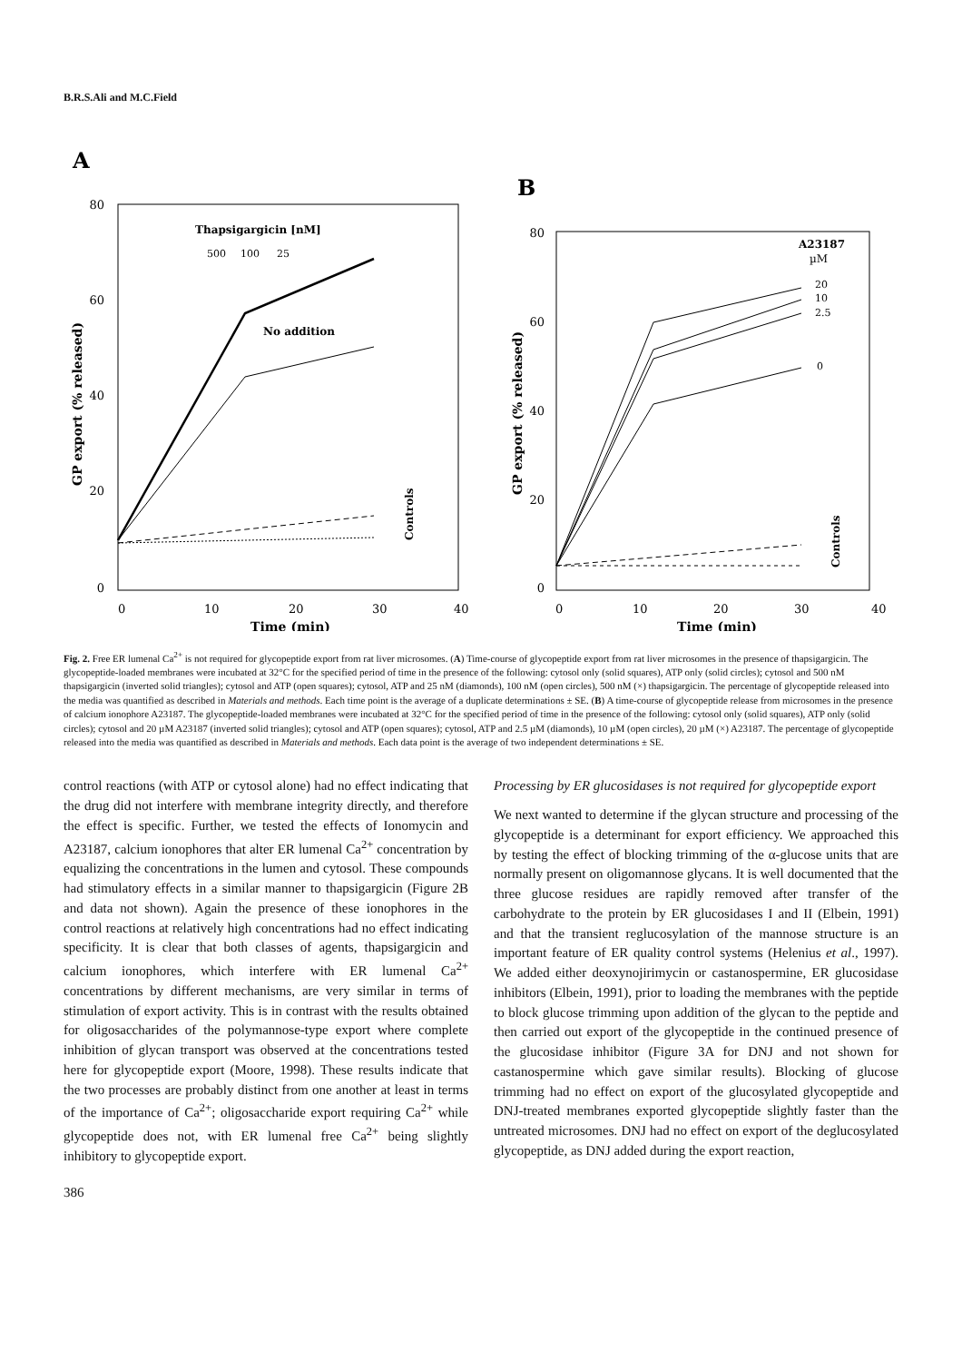B.R.S.Ali and M.C.Field
A
80
60
40
20
0
0
10
20
30
40
Time (min)
GP export (% released)
Thapsigargicin [nM]
500
100
25
No addition
Controls
B
80
60
40
20
0
0
10
20
30
40
Time (min)
GP export (% released)
A23187
µM
20
10
2.5
0
Controls
Fig. 2. Free ER lumenal Ca<sup>2+</sup> is not required for glycopeptide export from rat liver microsomes. (A) Time-course of glycopeptide export from rat liver microsomes in the presence of thapsigargicin. The glycopeptide-loaded membranes were incubated at 32°C for the specified period of time in the presence of the following: cytosol only (solid squares), ATP only (solid circles); cytosol and 500 nM thapsigargicin (inverted solid triangles); cytosol and ATP (open squares); cytosol, ATP and 25 nM (diamonds), 100 nM (open circles), 500 nM (×) thapsigargicin. The percentage of glycopeptide released into the media was quantified as described in Materials and methods. Each time point is the average of a duplicate determinations ± SE. (B) A time-course of glycopeptide release from microsomes in the presence of calcium ionophore A23187. The glycopeptide-loaded membranes were incubated at 32°C for the specified period of time in the presence of the following: cytosol only (solid squares), ATP only (solid circles); cytosol and 20 µM A23187 (inverted solid triangles); cytosol and ATP (open squares); cytosol, ATP and 2.5 µM (diamonds), 10 µM (open circles), 20 µM (×) A23187. The percentage of glycopeptide released into the media was quantified as described in Materials and methods. Each data point is the average of two independent determinations ± SE.
control reactions (with ATP or cytosol alone) had no effect indicating that the drug did not interfere with membrane integrity directly, and therefore the effect is specific. Further, we tested the effects of Ionomycin and A23187, calcium ionophores that alter ER lumenal Ca<sup>2+</sup> concentration by equalizing the concentrations in the lumen and cytosol. These compounds had stimulatory effects in a similar manner to thapsigargicin (Figure 2B and data not shown). Again the presence of these ionophores in the control reactions at relatively high concentrations had no effect indicating specificity. It is clear that both classes of agents, thapsigargicin and calcium ionophores, which interfere with ER lumenal Ca<sup>2+</sup> concentrations by different mechanisms, are very similar in terms of stimulation of export activity. This is in contrast with the results obtained for oligosaccharides of the polymannose-type export where complete inhibition of glycan transport was observed at the concentrations tested here for glycopeptide export (Moore, 1998). These results indicate that the two processes are probably distinct from one another at least in terms of the importance of Ca<sup>2+</sup>; oligosaccharide export requiring Ca<sup>2+</sup> while glycopeptide does not, with ER lumenal free Ca<sup>2+</sup> being slightly inhibitory to glycopeptide export.
Processing by ER glucosidases is not required for glycopeptide export
We next wanted to determine if the glycan structure and processing of the glycopeptide is a determinant for export efficiency. We approached this by testing the effect of blocking trimming of the α-glucose units that are normally present on oligomannose glycans. It is well documented that the three glucose residues are rapidly removed after transfer of the carbohydrate to the protein by ER glucosidases I and II (Elbein, 1991) and that the transient reglucosylation of the mannose structure is an important feature of ER quality control systems (Helenius et al., 1997). We added either deoxynojirimycin or castanospermine, ER glucosidase inhibitors (Elbein, 1991), prior to loading the membranes with the peptide to block glucose trimming upon addition of the glycan to the peptide and then carried out export of the glycopeptide in the continued presence of the glucosidase inhibitor (Figure 3A for DNJ and not shown for castanospermine which gave similar results). Blocking of glucose trimming had no effect on export of the glucosylated glycopeptide and DNJ-treated membranes exported glycopeptide slightly faster than the untreated microsomes. DNJ had no effect on export of the deglucosylated glycopeptide, as DNJ added during the export reaction,
386